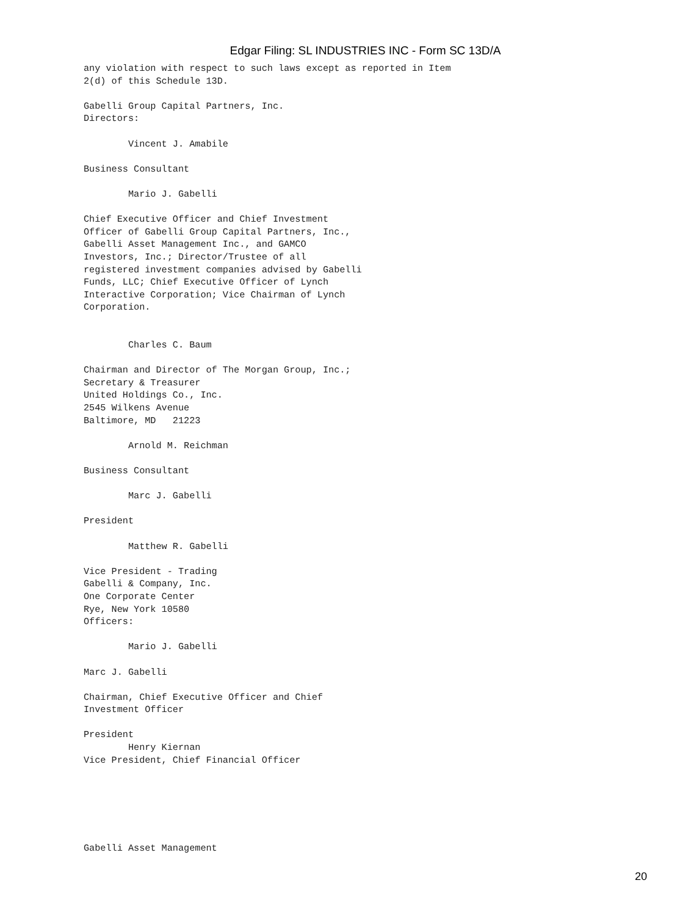Edgar Filing: SL INDUSTRIES INC - Form SC 13D/A
any violation with respect to such laws except as reported in Item
2(d) of this Schedule 13D.

Gabelli Group Capital Partners, Inc.
Directors:

        Vincent J. Amabile

Business Consultant

        Mario J. Gabelli

Chief Executive Officer and Chief Investment
Officer of Gabelli Group Capital Partners, Inc.,
Gabelli Asset Management Inc., and GAMCO
Investors, Inc.; Director/Trustee of all
registered investment companies advised by Gabelli
Funds, LLC; Chief Executive Officer of Lynch
Interactive Corporation; Vice Chairman of Lynch
Corporation.


        Charles C. Baum

Chairman and Director of The Morgan Group, Inc.;
Secretary & Treasurer
United Holdings Co., Inc.
2545 Wilkens Avenue
Baltimore, MD   21223

        Arnold M. Reichman

Business Consultant

        Marc J. Gabelli

President

        Matthew R. Gabelli

Vice President - Trading
Gabelli & Company, Inc.
One Corporate Center
Rye, New York 10580
Officers:

        Mario J. Gabelli

Marc J. Gabelli

Chairman, Chief Executive Officer and Chief
Investment Officer

President
        Henry Kiernan
Vice President, Chief Financial Officer






Gabelli Asset Management
20